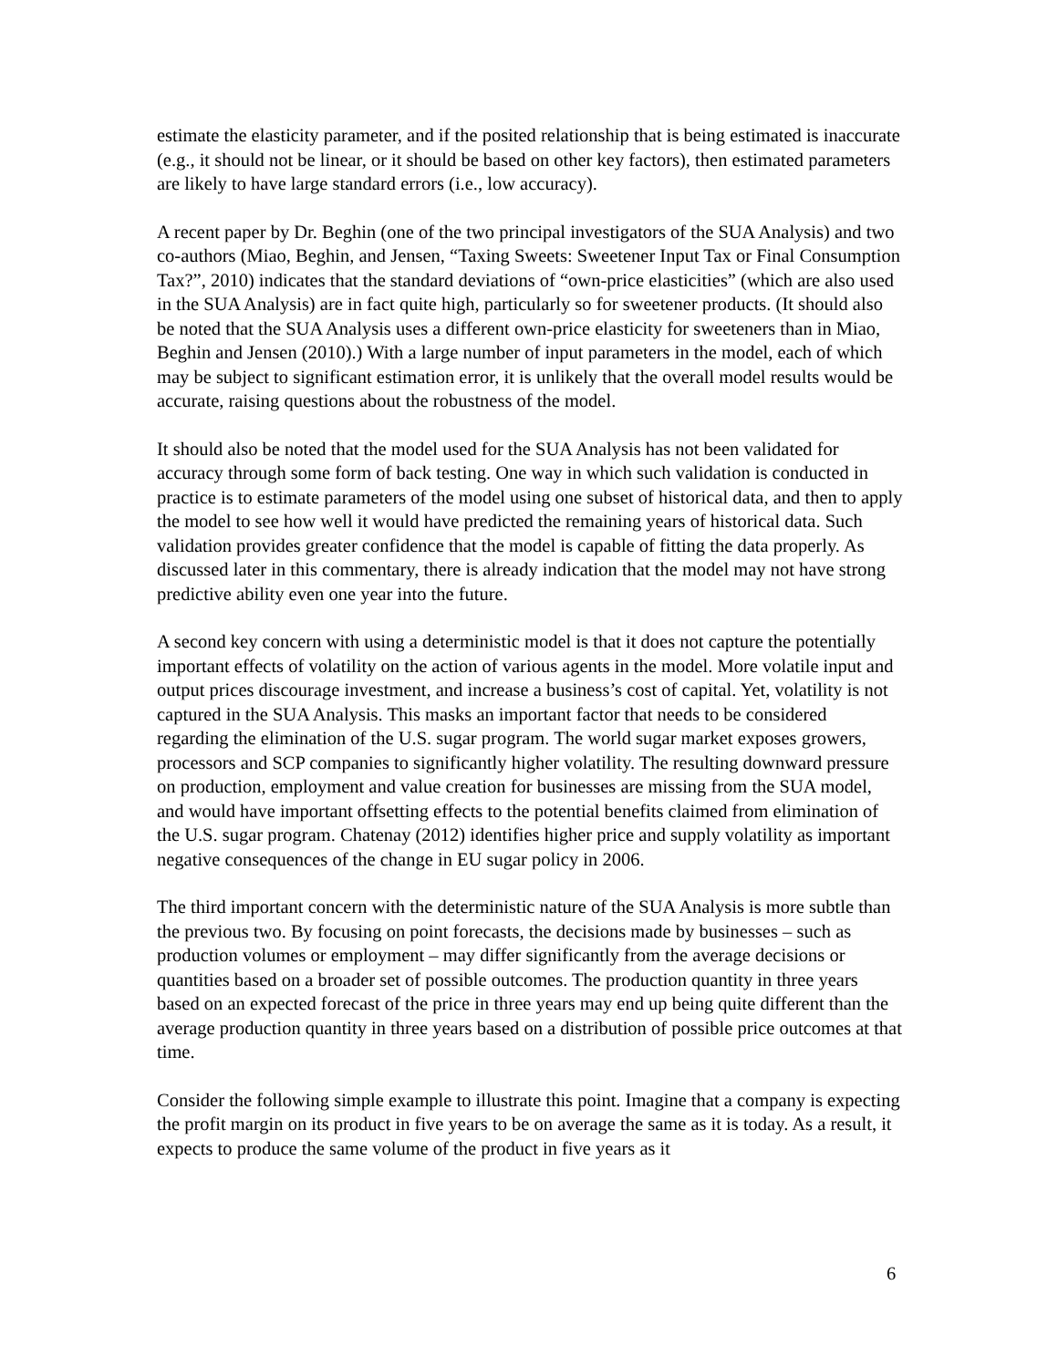estimate the elasticity parameter, and if the posited relationship that is being estimated is inaccurate (e.g., it should not be linear, or it should be based on other key factors), then estimated parameters are likely to have large standard errors (i.e., low accuracy).
A recent paper by Dr. Beghin (one of the two principal investigators of the SUA Analysis) and two co-authors (Miao, Beghin, and Jensen, “Taxing Sweets: Sweetener Input Tax or Final Consumption Tax?”, 2010) indicates that the standard deviations of “own-price elasticities” (which are also used in the SUA Analysis) are in fact quite high, particularly so for sweetener products. (It should also be noted that the SUA Analysis uses a different own-price elasticity for sweeteners than in Miao, Beghin and Jensen (2010).) With a large number of input parameters in the model, each of which may be subject to significant estimation error, it is unlikely that the overall model results would be accurate, raising questions about the robustness of the model.
It should also be noted that the model used for the SUA Analysis has not been validated for accuracy through some form of back testing. One way in which such validation is conducted in practice is to estimate parameters of the model using one subset of historical data, and then to apply the model to see how well it would have predicted the remaining years of historical data. Such validation provides greater confidence that the model is capable of fitting the data properly. As discussed later in this commentary, there is already indication that the model may not have strong predictive ability even one year into the future.
A second key concern with using a deterministic model is that it does not capture the potentially important effects of volatility on the action of various agents in the model. More volatile input and output prices discourage investment, and increase a business’s cost of capital. Yet, volatility is not captured in the SUA Analysis. This masks an important factor that needs to be considered regarding the elimination of the U.S. sugar program. The world sugar market exposes growers, processors and SCP companies to significantly higher volatility. The resulting downward pressure on production, employment and value creation for businesses are missing from the SUA model, and would have important offsetting effects to the potential benefits claimed from elimination of the U.S. sugar program. Chatenay (2012) identifies higher price and supply volatility as important negative consequences of the change in EU sugar policy in 2006.
The third important concern with the deterministic nature of the SUA Analysis is more subtle than the previous two. By focusing on point forecasts, the decisions made by businesses – such as production volumes or employment – may differ significantly from the average decisions or quantities based on a broader set of possible outcomes. The production quantity in three years based on an expected forecast of the price in three years may end up being quite different than the average production quantity in three years based on a distribution of possible price outcomes at that time.
Consider the following simple example to illustrate this point. Imagine that a company is expecting the profit margin on its product in five years to be on average the same as it is today. As a result, it expects to produce the same volume of the product in five years as it
6